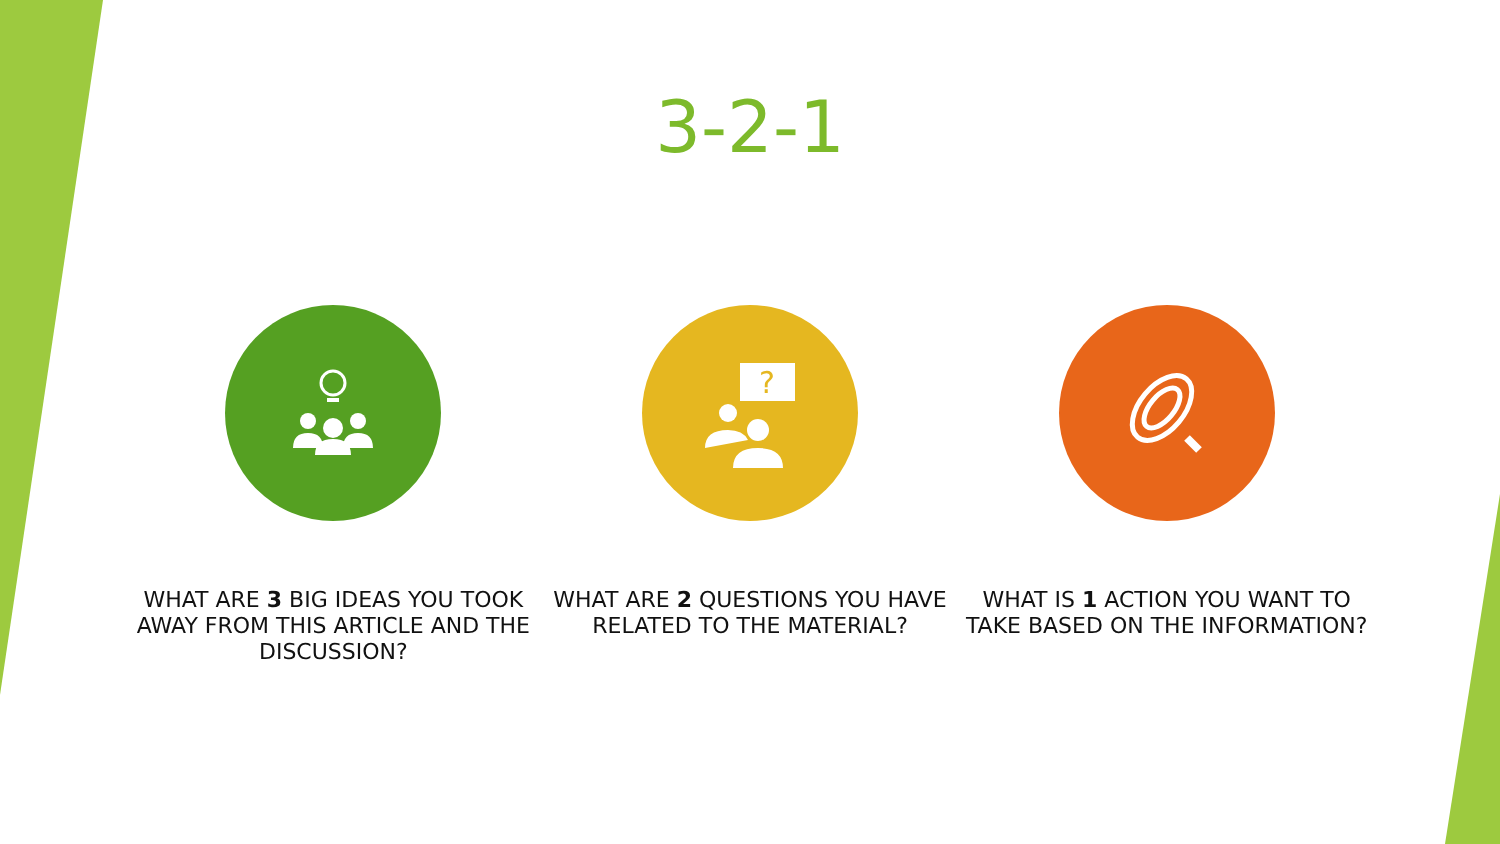3-2-1
WHAT ARE 3 BIG IDEAS YOU TOOK AWAY FROM THIS ARTICLE AND THE DISCUSSION?
?
WHAT ARE 2 QUESTIONS YOU HAVE RELATED TO THE MATERIAL?
WHAT IS 1 ACTION YOU WANT TO TAKE BASED ON THE INFORMATION?